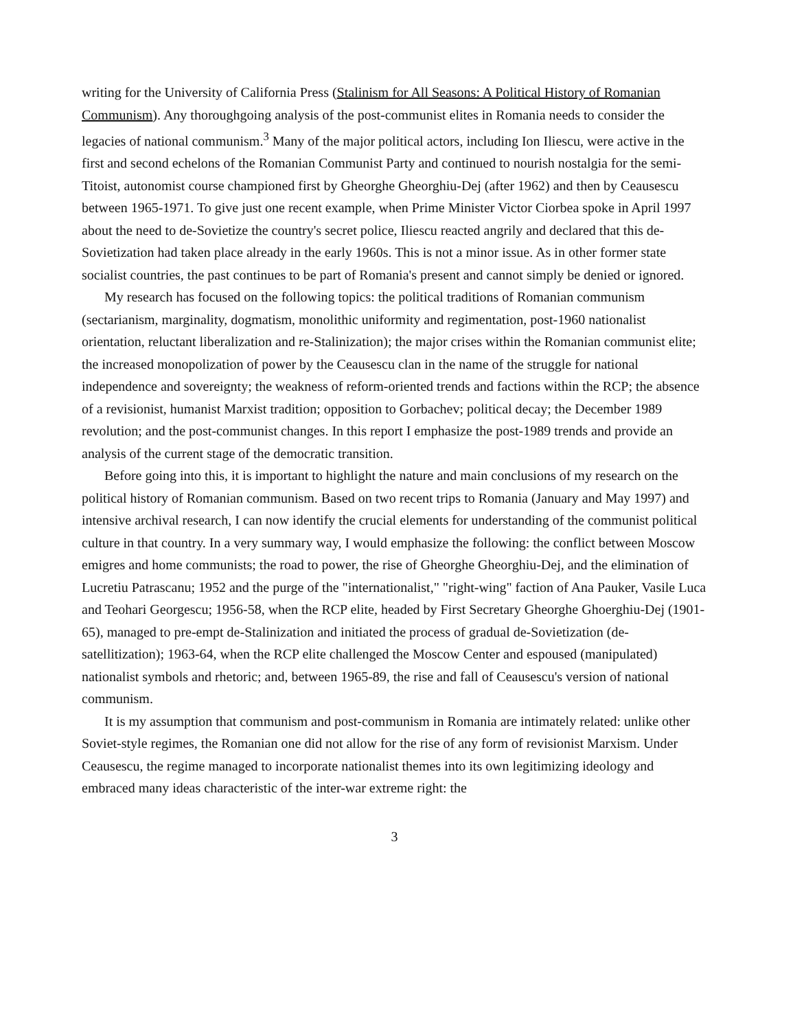writing for the University of California Press (Stalinism for All Seasons: A Political History of Romanian Communism). Any thoroughgoing analysis of the post-communist elites in Romania needs to consider the legacies of national communism.<sup>3</sup> Many of the major political actors, including Ion Iliescu, were active in the first and second echelons of the Romanian Communist Party and continued to nourish nostalgia for the semi-Titoist, autonomist course championed first by Gheorghe Gheorghiu-Dej (after 1962) and then by Ceausescu between 1965-1971. To give just one recent example, when Prime Minister Victor Ciorbea spoke in April 1997 about the need to de-Sovietize the country's secret police, Iliescu reacted angrily and declared that this de-Sovietization had taken place already in the early 1960s. This is not a minor issue. As in other former state socialist countries, the past continues to be part of Romania's present and cannot simply be denied or ignored.
My research has focused on the following topics: the political traditions of Romanian communism (sectarianism, marginality, dogmatism, monolithic uniformity and regimentation, post-1960 nationalist orientation, reluctant liberalization and re-Stalinization); the major crises within the Romanian communist elite; the increased monopolization of power by the Ceausescu clan in the name of the struggle for national independence and sovereignty; the weakness of reform-oriented trends and factions within the RCP; the absence of a revisionist, humanist Marxist tradition; opposition to Gorbachev; political decay; the December 1989 revolution; and the post-communist changes. In this report I emphasize the post-1989 trends and provide an analysis of the current stage of the democratic transition.
Before going into this, it is important to highlight the nature and main conclusions of my research on the political history of Romanian communism. Based on two recent trips to Romania (January and May 1997) and intensive archival research, I can now identify the crucial elements for understanding of the communist political culture in that country. In a very summary way, I would emphasize the following: the conflict between Moscow emigres and home communists; the road to power, the rise of Gheorghe Gheorghiu-Dej, and the elimination of Lucretiu Patrascanu; 1952 and the purge of the "internationalist," "right-wing" faction of Ana Pauker, Vasile Luca and Teohari Georgescu; 1956-58, when the RCP elite, headed by First Secretary Gheorghe Ghoerghiu-Dej (1901-65), managed to pre-empt de-Stalinization and initiated the process of gradual de-Sovietization (de-satellitization); 1963-64, when the RCP elite challenged the Moscow Center and espoused (manipulated) nationalist symbols and rhetoric; and, between 1965-89, the rise and fall of Ceausescu's version of national communism.
It is my assumption that communism and post-communism in Romania are intimately related: unlike other Soviet-style regimes, the Romanian one did not allow for the rise of any form of revisionist Marxism. Under Ceausescu, the regime managed to incorporate nationalist themes into its own legitimizing ideology and embraced many ideas characteristic of the inter-war extreme right: the
3